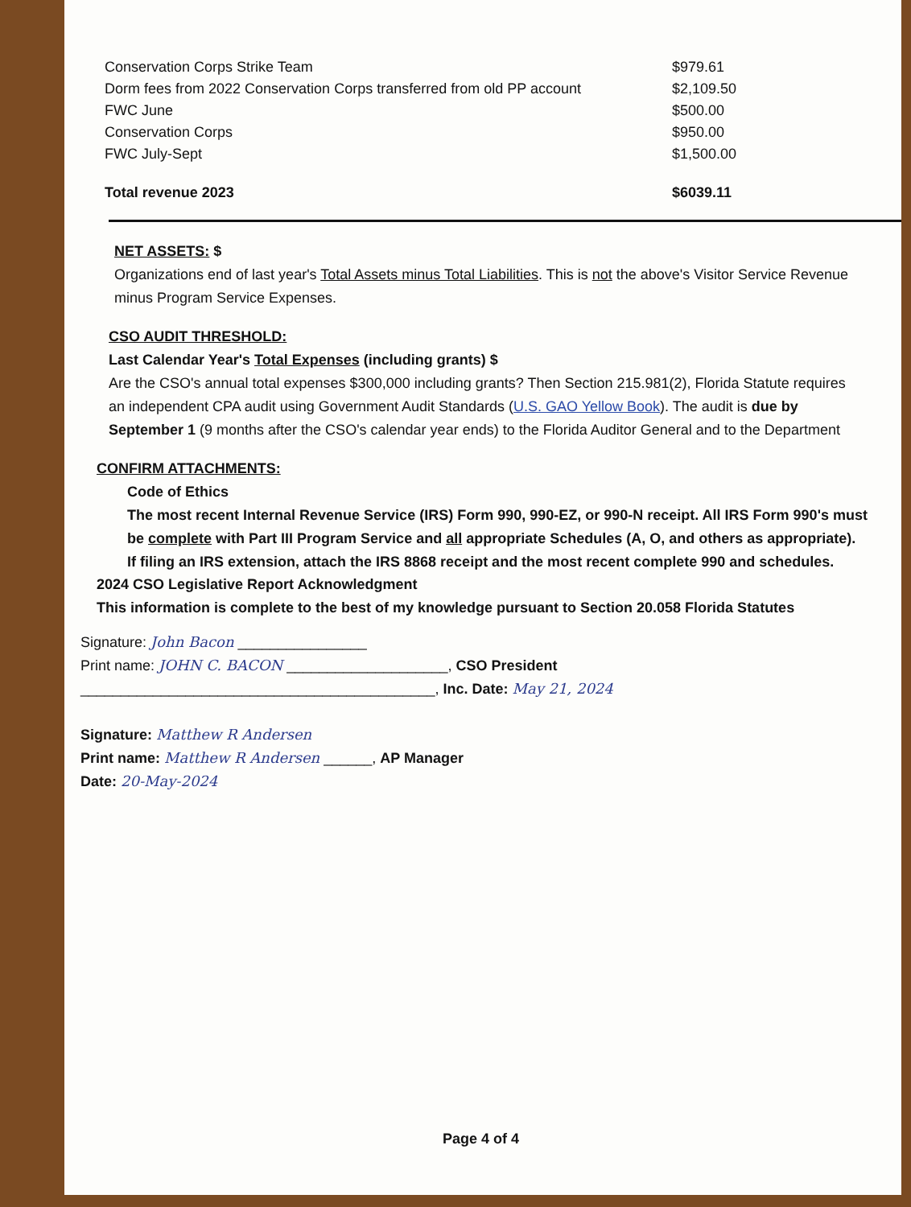| Conservation Corps Strike Team | $979.61 |
| Dorm fees from 2022 Conservation Corps transferred from old PP account | $2,109.50 |
| FWC June | $500.00 |
| Conservation Corps | $950.00 |
| FWC July-Sept | $1,500.00 |
| Total revenue 2023 | $6039.11 |
NET ASSETS: $
Organizations end of last year's Total Assets minus Total Liabilities. This is not the above's Visitor Service Revenue
minus Program Service Expenses.
CSO AUDIT THRESHOLD:
Last Calendar Year's Total Expenses (including grants) $
Are the CSO's annual total expenses $300,000 including grants? Then Section 215.981(2), Florida Statute requires
an independent CPA audit using Government Audit Standards (U.S. GAO Yellow Book). The audit is due by
September 1 (9 months after the CSO's calendar year ends) to the Florida Auditor General and to the Department
CONFIRM ATTACHMENTS:
Code of Ethics
The most recent Internal Revenue Service (IRS) Form 990, 990-EZ, or 990-N receipt. All IRS Form 990's must
be complete with Part III Program Service and all appropriate Schedules (A, O, and others as appropriate).
If filing an IRS extension, attach the IRS 8868 receipt and the most recent complete 990 and schedules.
2024 CSO Legislative Report Acknowledgment
This information is complete to the best of my knowledge pursuant to Section 20.058 Florida Statutes
Signature: John Bacon ________________
Print name: JOHN C. BACON ____________________, CSO President
____________________________________________, Inc. Date: May 21, 2024
Signature: Matthew R Andersen
Print name: Matthew R Andersen ______, AP Manager
Date: 20-May-2024
Page 4 of 4